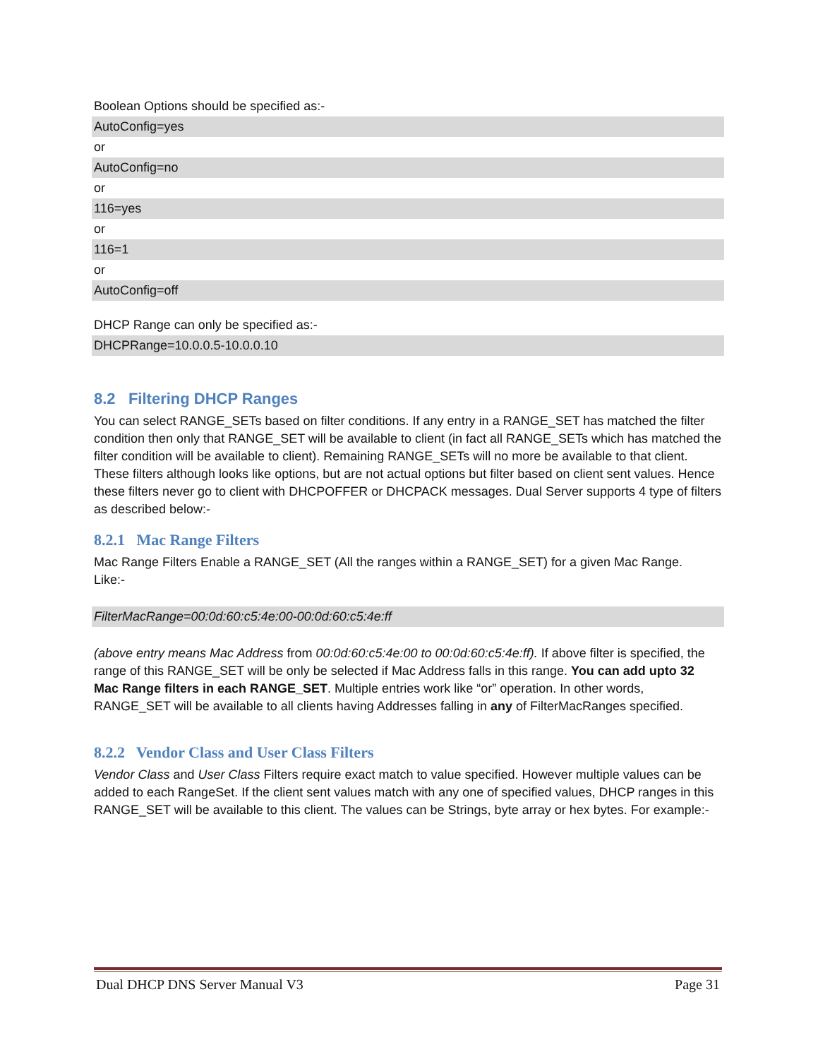Boolean Options should be specified as:-
AutoConfig=yes
or
AutoConfig=no
or
116=yes
or
116=1
or
AutoConfig=off
DHCP Range can only be specified as:-
DHCPRange=10.0.0.5-10.0.0.10
8.2 Filtering DHCP Ranges
You can select RANGE_SETs based on filter conditions. If any entry in a RANGE_SET has matched the filter condition then only that RANGE_SET will be available to client (in fact all RANGE_SETs which has matched the filter condition will be available to client). Remaining RANGE_SETs will no more be available to that client. These filters although looks like options, but are not actual options but filter based on client sent values. Hence these filters never go to client with DHCPOFFER or DHCPACK messages. Dual Server supports 4 type of filters as described below:-
8.2.1 Mac Range Filters
Mac Range Filters Enable a RANGE_SET (All the ranges within a RANGE_SET) for a given Mac Range.
Like:-
FilterMacRange=00:0d:60:c5:4e:00-00:0d:60:c5:4e:ff
(above entry means Mac Address from 00:0d:60:c5:4e:00 to 00:0d:60:c5:4e:ff). If above filter is specified, the range of this RANGE_SET will be only be selected if Mac Address falls in this range. You can add upto 32 Mac Range filters in each RANGE_SET. Multiple entries work like “or” operation. In other words, RANGE_SET will be available to all clients having Addresses falling in any of FilterMacRanges specified.
8.2.2 Vendor Class and User Class Filters
Vendor Class and User Class Filters require exact match to value specified. However multiple values can be added to each RangeSet. If the client sent values match with any one of specified values, DHCP ranges in this RANGE_SET will be available to this client. The values can be Strings, byte array or hex bytes. For example:-
Dual DHCP DNS Server Manual V3 Page 31